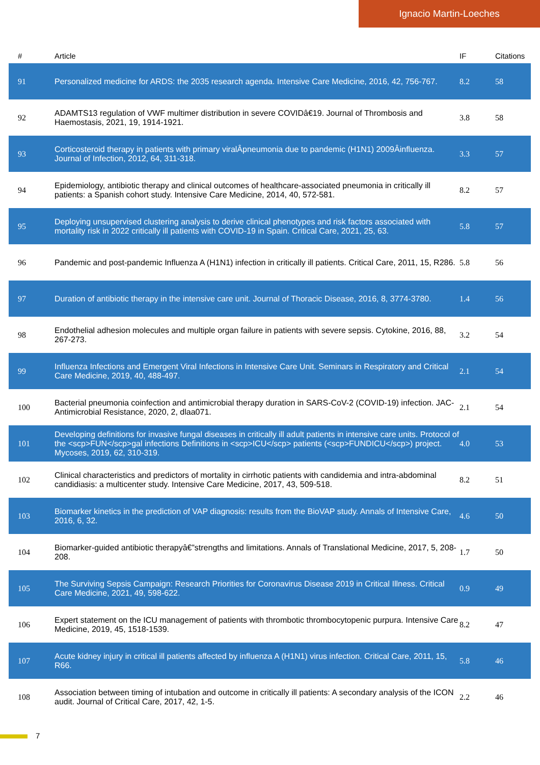Ignacio Martin-Loeches
| # | Article | IF | Citations |
| --- | --- | --- | --- |
| 91 | Personalized medicine for ARDS: the 2035 research agenda. Intensive Care Medicine, 2016, 42, 756-767. | 8.2 | 58 |
| 92 | ADAMTS13 regulation of VWF multimer distribution in severe COVIDâ€19. Journal of Thrombosis and Haemostasis, 2021, 19, 1914-1921. | 3.8 | 58 |
| 93 | Corticosteroid therapy in patients with primary viralÂpneumonia due to pandemic (H1N1) 2009Âinfluenza. Journal of Infection, 2012, 64, 311-318. | 3.3 | 57 |
| 94 | Epidemiology, antibiotic therapy and clinical outcomes of healthcare-associated pneumonia in critically ill patients: a Spanish cohort study. Intensive Care Medicine, 2014, 40, 572-581. | 8.2 | 57 |
| 95 | Deploying unsupervised clustering analysis to derive clinical phenotypes and risk factors associated with mortality risk in 2022 critically ill patients with COVID-19 in Spain. Critical Care, 2021, 25, 63. | 5.8 | 57 |
| 96 | Pandemic and post-pandemic Influenza A (H1N1) infection in critically ill patients. Critical Care, 2011, 15, R286. | 5.8 | 56 |
| 97 | Duration of antibiotic therapy in the intensive care unit. Journal of Thoracic Disease, 2016, 8, 3774-3780. | 1.4 | 56 |
| 98 | Endothelial adhesion molecules and multiple organ failure in patients with severe sepsis. Cytokine, 2016, 88, 267-273. | 3.2 | 54 |
| 99 | Influenza Infections and Emergent Viral Infections in Intensive Care Unit. Seminars in Respiratory and Critical Care Medicine, 2019, 40, 488-497. | 2.1 | 54 |
| 100 | Bacterial pneumonia coinfection and antimicrobial therapy duration in SARS-CoV-2 (COVID-19) infection. JAC-Antimicrobial Resistance, 2020, 2, dlaa071. | 2.1 | 54 |
| 101 | Developing definitions for invasive fungal diseases in critically ill adult patients in intensive care units. Protocol of the <scp>FUN</scp>gal infections Definitions in <scp>ICU</scp> patients (<scp>FUNDICU</scp>) project. Mycoses, 2019, 62, 310-319. | 4.0 | 53 |
| 102 | Clinical characteristics and predictors of mortality in cirrhotic patients with candidemia and intra-abdominal candidiasis: a multicenter study. Intensive Care Medicine, 2017, 43, 509-518. | 8.2 | 51 |
| 103 | Biomarker kinetics in the prediction of VAP diagnosis: results from the BioVAP study. Annals of Intensive Care, 2016, 6, 32. | 4.6 | 50 |
| 104 | Biomarker-guided antibiotic therapyâ€”strengths and limitations. Annals of Translational Medicine, 2017, 5, 208-208. | 1.7 | 50 |
| 105 | The Surviving Sepsis Campaign: Research Priorities for Coronavirus Disease 2019 in Critical Illness. Critical Care Medicine, 2021, 49, 598-622. | 0.9 | 49 |
| 106 | Expert statement on the ICU management of patients with thrombotic thrombocytopenic purpura. Intensive Care Medicine, 2019, 45, 1518-1539. | 8.2 | 47 |
| 107 | Acute kidney injury in critical ill patients affected by influenza A (H1N1) virus infection. Critical Care, 2011, 15, R66. | 5.8 | 46 |
| 108 | Association between timing of intubation and outcome in critically ill patients: A secondary analysis of the ICON audit. Journal of Critical Care, 2017, 42, 1-5. | 2.2 | 46 |
7